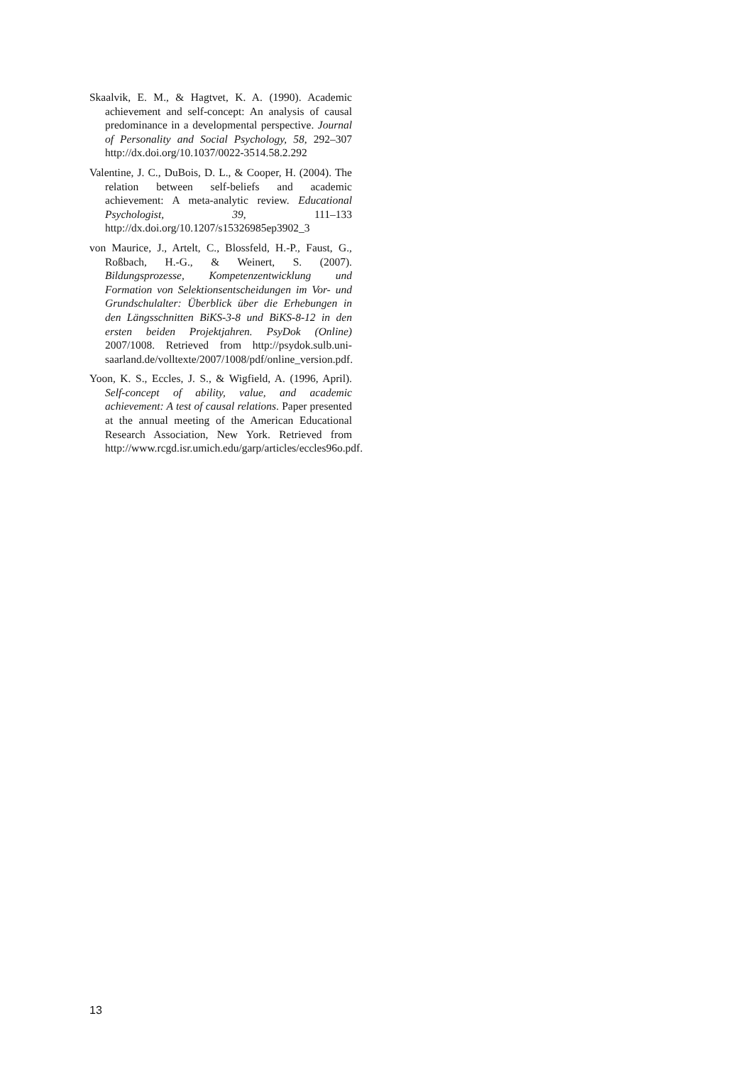Skaalvik, E. M., & Hagtvet, K. A. (1990). Academic achievement and self-concept: An analysis of causal predominance in a developmental perspective. Journal of Personality and Social Psychology, 58, 292–307 http://dx.doi.org/10.1037/0022-3514.58.2.292
Valentine, J. C., DuBois, D. L., & Cooper, H. (2004). The relation between self-beliefs and academic achievement: A meta-analytic review. Educational Psychologist, 39, 111–133 http://dx.doi.org/10.1207/s15326985ep3902_3
von Maurice, J., Artelt, C., Blossfeld, H.-P., Faust, G., Roßbach, H.-G., & Weinert, S. (2007). Bildungsprozesse, Kompetenzentwicklung und Formation von Selektionsentscheidungen im Vor- und Grundschulalter: Überblick über die Erhebungen in den Längsschnitten BiKS-3-8 und BiKS-8-12 in den ersten beiden Projektjahren. PsyDok (Online) 2007/1008. Retrieved from http://psydok.sulb.uni-saarland.de/volltexte/2007/1008/pdf/online_version.pdf.
Yoon, K. S., Eccles, J. S., & Wigfield, A. (1996, April). Self-concept of ability, value, and academic achievement: A test of causal relations. Paper presented at the annual meeting of the American Educational Research Association, New York. Retrieved from http://www.rcgd.isr.umich.edu/garp/articles/eccles96o.pdf.
13